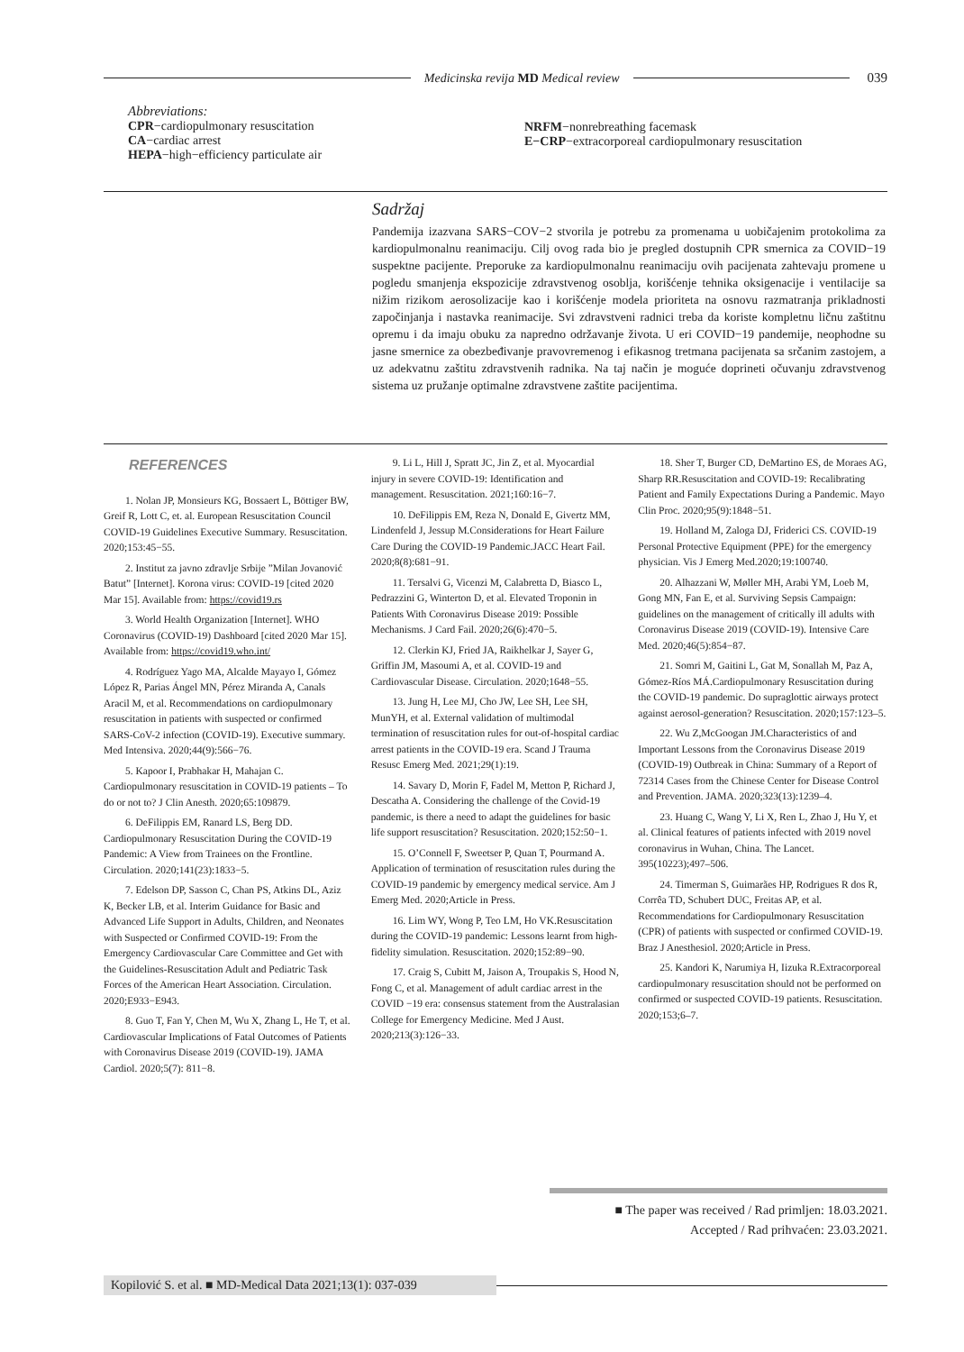Medicinska revija MD Medical review
039
Abbreviations:
CPR−cardiopulmonary resuscitation
CA−cardiac arrest
HEPA−high−efficiency particulate air
NRFM−nonrebreathing facemask
E−CRP−extracorporeal cardiopulmonary resuscitation
Sadržaj
Pandemija izazvana SARS−COV−2 stvorila je potrebu za promenama u uobičajenim protokolima za kardiopulmonalnu reanimaciju. Cilj ovog rada bio je pregled dostupnih CPR smernica za COVID−19 suspektne pacijente. Preporuke za kardiopulmonalnu reanimaciju ovih pacijenata zahtevaju promene u pogledu smanjenja ekspozicije zdravstvenog osoblja, korišćenje tehnika oksigenacije i ventilacije sa nižim rizikom aerosolizacije kao i korišćenje modela prioriteta na osnovu razmatranja prikladnosti započinjanja i nastavka reanimacije. Svi zdravstveni radnici treba da koriste kompletnu ličnu zaštitnu opremu i da imaju obuku za napredno održavanje života. U eri COVID−19 pandemije, neophodne su jasne smernice za obezbeđivanje pravovremenog i efikasnog tretmana pacijenata sa srčanim zastojem, a uz adekvatnu zaštitu zdravstvenih radnika. Na taj način je moguće doprineti očuvanju zdravstvenog sistema uz pružanje optimalne zdravstvene zaštite pacijentima.
REFERENCES
1. Nolan JP, Monsieurs KG, Bossaert L, Böttiger BW, Greif R, Lott C, et. al. European Resuscitation Council COVID-19 Guidelines Executive Summary. Resuscitation. 2020;153:45−55.
2. Institut za javno zdravlje Srbije ”Milan Jovanović Batut” [Internet]. Korona virus: COVID-19 [cited 2020 Mar 15]. Available from: https://covid19.rs
3. World Health Organization [Internet]. WHO Coronavirus (COVID-19) Dashboard [cited 2020 Mar 15]. Available from: https://covid19.who.int/
4. Rodríguez Yago MA, Alcalde Mayayo I, Gómez López R, Parias Ángel MN, Pérez Miranda A, Canals Aracil M, et al. Recommendations on cardiopulmonary resuscitation in patients with suspected or confirmed SARS-CoV-2 infection (COVID-19). Executive summary. Med Intensiva. 2020;44(9):566−76.
5. Kapoor I, Prabhakar H, Mahajan C. Cardiopulmonary resuscitation in COVID-19 patients – To do or not to? J Clin Anesth. 2020;65:109879.
6. DeFilippis EM, Ranard LS, Berg DD. Cardiopulmonary Resuscitation During the COVID-19 Pandemic: A View from Trainees on the Frontline. Circulation. 2020;141(23):1833−5.
7. Edelson DP, Sasson C, Chan PS, Atkins DL, Aziz K, Becker LB, et al. Interim Guidance for Basic and Advanced Life Support in Adults, Children, and Neonates with Suspected or Confirmed COVID-19: From the Emergency Cardiovascular Care Committee and Get with the Guidelines-Resuscitation Adult and Pediatric Task Forces of the American Heart Association. Circulation. 2020;E933−E943.
8. Guo T, Fan Y, Chen M, Wu X, Zhang L, He T, et al. Cardiovascular Implications of Fatal Outcomes of Patients with Coronavirus Disease 2019 (COVID-19). JAMA Cardiol. 2020;5(7): 811−8.
9. Li L, Hill J, Spratt JC, Jin Z, et al. Myocardial injury in severe COVID-19: Identification and management. Resuscitation. 2021;160:16−7.
10. DeFilippis EM, Reza N, Donald E, Givertz MM, Lindenfeld J, Jessup M.Considerations for Heart Failure Care During the COVID-19 Pandemic.JACC Heart Fail. 2020;8(8):681−91.
11. Tersalvi G, Vicenzi M, Calabretta D, Biasco L, Pedrazzini G, Winterton D, et al. Elevated Troponin in Patients With Coronavirus Disease 2019: Possible Mechanisms. J Card Fail. 2020;26(6):470−5.
12. Clerkin KJ, Fried JA, Raikhelkar J, Sayer G, Griffin JM, Masoumi A, et al. COVID-19 and Cardiovascular Disease. Circulation. 2020;1648−55.
13. Jung H, Lee MJ, Cho JW, Lee SH, Lee SH, MunYH, et al. External validation of multimodal termination of resuscitation rules for out-of-hospital cardiac arrest patients in the COVID-19 era. Scand J Trauma Resusc Emerg Med. 2021;29(1):19.
14. Savary D, Morin F, Fadel M, Metton P, Richard J, Descatha A. Considering the challenge of the Covid-19 pandemic, is there a need to adapt the guidelines for basic life support resuscitation? Resuscitation. 2020;152:50−1.
15. O’Connell F, Sweetser P, Quan T, Pourmand A. Application of termination of resuscitation rules during the COVID-19 pandemic by emergency medical service. Am J Emerg Med. 2020;Article in Press.
16. Lim WY, Wong P, Teo LM, Ho VK.Resuscitation during the COVID-19 pandemic: Lessons learnt from high-fidelity simulation. Resuscitation. 2020;152:89−90.
17. Craig S, Cubitt M, Jaison A, Troupakis S, Hood N, Fong C, et al. Management of adult cardiac arrest in the COVID −19 era: consensus statement from the Australasian College for Emergency Medicine. Med J Aust. 2020;213(3):126−33.
18. Sher T, Burger CD, DeMartino ES, de Moraes AG, Sharp RR.Resuscitation and COVID-19: Recalibrating Patient and Family Expectations During a Pandemic. Mayo Clin Proc. 2020;95(9):1848−51.
19. Holland M, Zaloga DJ, Friderici CS. COVID-19 Personal Protective Equipment (PPE) for the emergency physician. Vis J Emerg Med.2020;19:100740.
20. Alhazzani W, Møller MH, Arabi YM, Loeb M, Gong MN, Fan E, et al. Surviving Sepsis Campaign: guidelines on the management of critically ill adults with Coronavirus Disease 2019 (COVID-19). Intensive Care Med. 2020;46(5):854−87.
21. Somri M, Gaitini L, Gat M, Sonallah M, Paz A, Gómez-Ríos MÁ.Cardiopulmonary Resuscitation during the COVID-19 pandemic. Do supraglottic airways protect against aerosol-generation? Resuscitation. 2020;157:123–5.
22. Wu Z,McGoogan JM.Characteristics of and Important Lessons from the Coronavirus Disease 2019 (COVID-19) Outbreak in China: Summary of a Report of 72314 Cases from the Chinese Center for Disease Control and Prevention. JAMA. 2020;323(13):1239–4.
23. Huang C, Wang Y, Li X, Ren L, Zhao J, Hu Y, et al. Clinical features of patients infected with 2019 novel coronavirus in Wuhan, China. The Lancet. 395(10223);497–506.
24. Timerman S, Guimarães HP, Rodrigues R dos R, Corrêa TD, Schubert DUC, Freitas AP, et al. Recommendations for Cardiopulmonary Resuscitation (CPR) of patients with suspected or confirmed COVID-19. Braz J Anesthesiol. 2020;Article in Press.
25. Kandori K, Narumiya H, Iizuka R.Extracorporeal cardiopulmonary resuscitation should not be performed on confirmed or suspected COVID-19 patients. Resuscitation. 2020;153;6–7.
■ The paper was received / Rad primljen: 18.03.2021.
Accepted / Rad prihvaćen: 23.03.2021.
Kopilović S. et al. ■ MD-Medical Data 2021;13(1): 037-039